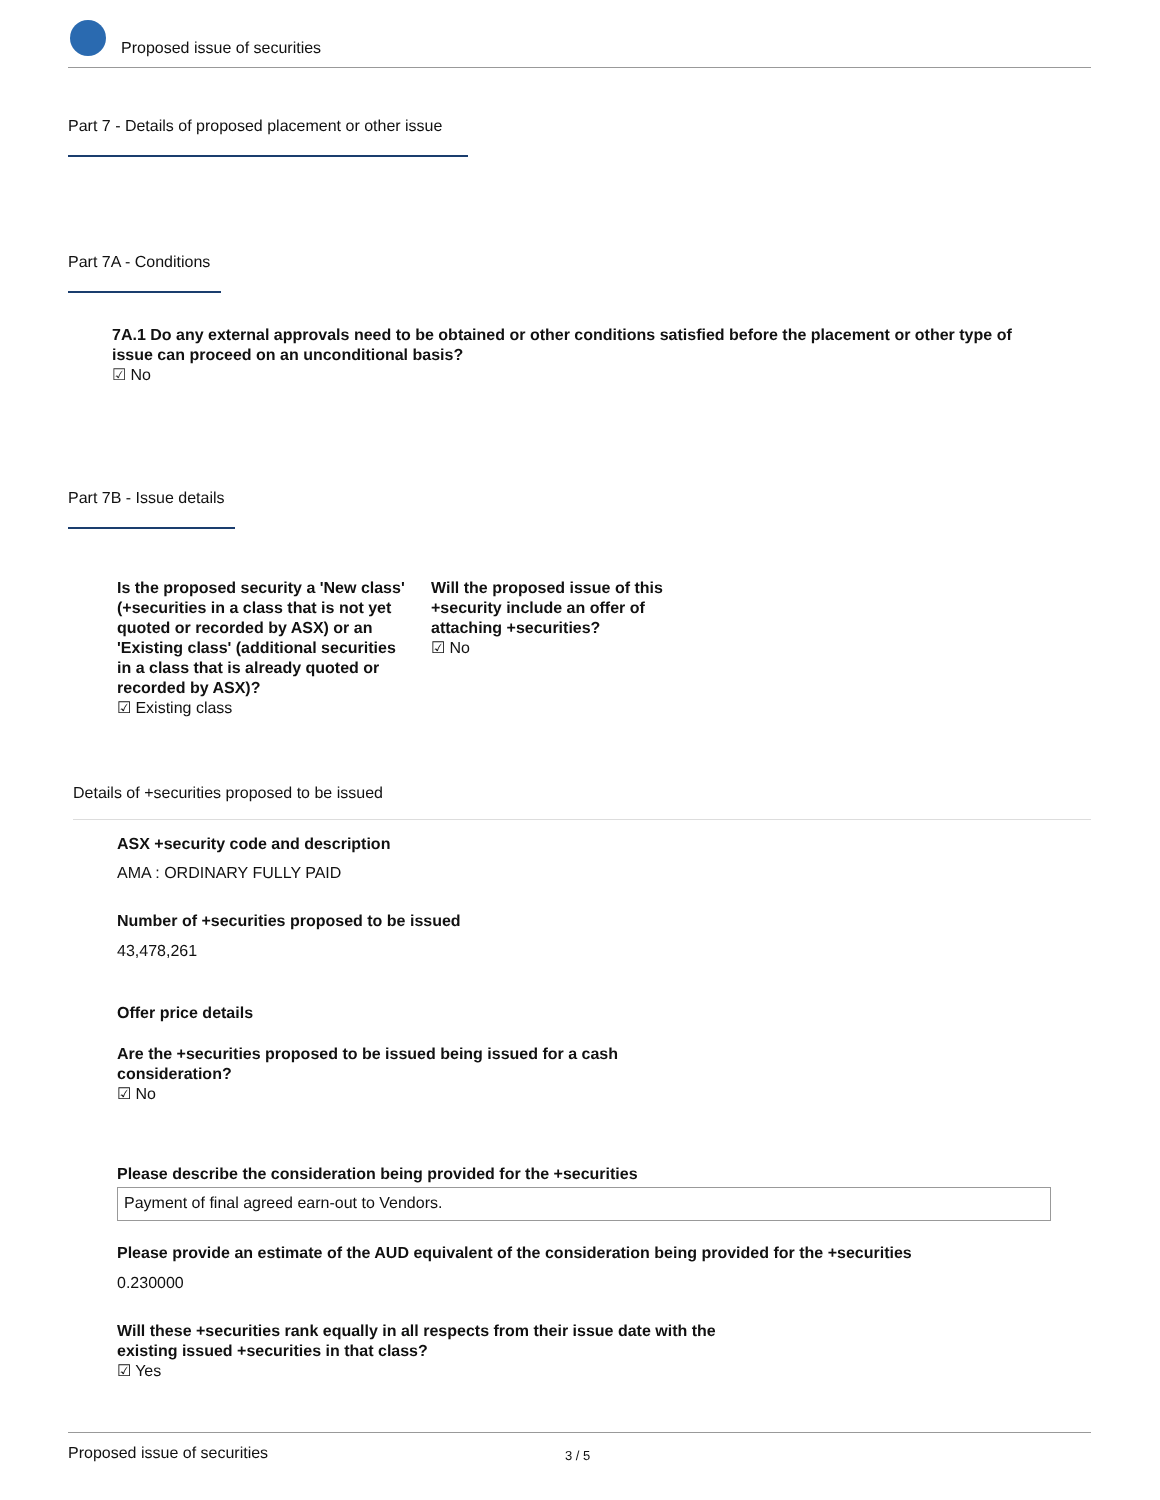Proposed issue of securities
Part 7 - Details of proposed placement or other issue
Part 7A - Conditions
7A.1 Do any external approvals need to be obtained or other conditions satisfied before the placement or other type of issue can proceed on an unconditional basis?
☑ No
Part 7B - Issue details
Is the proposed security a 'New class' (+securities in a class that is not yet quoted or recorded by ASX) or an 'Existing class' (additional securities in a class that is already quoted or recorded by ASX)?
☑ Existing class
Will the proposed issue of this +security include an offer of attaching +securities?
☑ No
Details of +securities proposed to be issued
ASX +security code and description
AMA : ORDINARY FULLY PAID
Number of +securities proposed to be issued
43,478,261
Offer price details
Are the +securities proposed to be issued being issued for a cash consideration?
☑ No
Please describe the consideration being provided for the +securities
Payment of final agreed earn-out to Vendors.
Please provide an estimate of the AUD equivalent of the consideration being provided for the +securities
0.230000
Will these +securities rank equally in all respects from their issue date with the existing issued +securities in that class?
☑ Yes
Proposed issue of securities 3 / 5